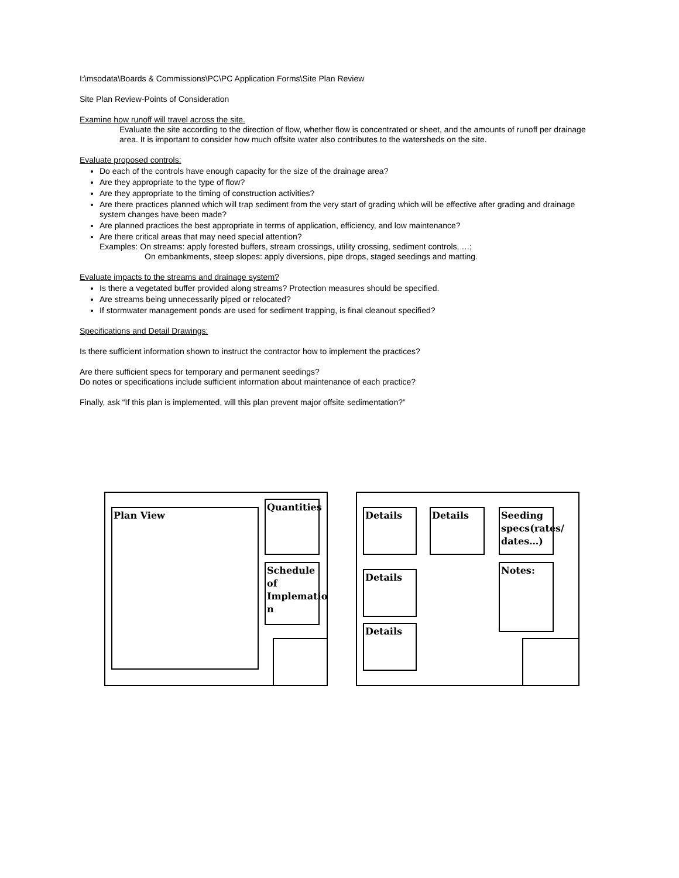I:\msodata\Boards & Commissions\PC\PC Application Forms\Site Plan Review
Site Plan Review-Points of Consideration
Examine how runoff will travel across the site.
Evaluate the site according to the direction of flow, whether flow is concentrated or sheet, and the amounts of runoff per drainage area. It is important to consider how much offsite water also contributes to the watersheds on the site.
Evaluate proposed controls:
Do each of the controls have enough capacity for the size of the drainage area?
Are they appropriate to the type of flow?
Are they appropriate to the timing of construction activities?
Are there practices planned which will trap sediment from the very start of grading which will be effective after grading and drainage system changes have been made?
Are planned practices the best appropriate in terms of application, efficiency, and low maintenance?
Are there critical areas that may need special attention?
Examples: On streams: apply forested buffers, stream crossings, utility crossing, sediment controls, …;
On embankments, steep slopes: apply diversions, pipe drops, staged seedings and matting.
Evaluate impacts to the streams and drainage system?
Is there a vegetated buffer provided along streams? Protection measures should be specified.
Are streams being unnecessarily piped or relocated?
If stormwater management ponds are used for sediment trapping, is final cleanout specified?
Specifications and Detail Drawings:
Is there sufficient information shown to instruct the contractor how to implement the practices?
Are there sufficient specs for temporary and permanent seedings?
Do notes or specifications include sufficient information about maintenance of each practice?
Finally, ask “If this plan is implemented, will this plan prevent major offsite sedimentation?”
Plan View
Quantities
Schedule of Implematio n
Details Details
Seeding specs(rates/ dates…)
Details
Notes:
Details